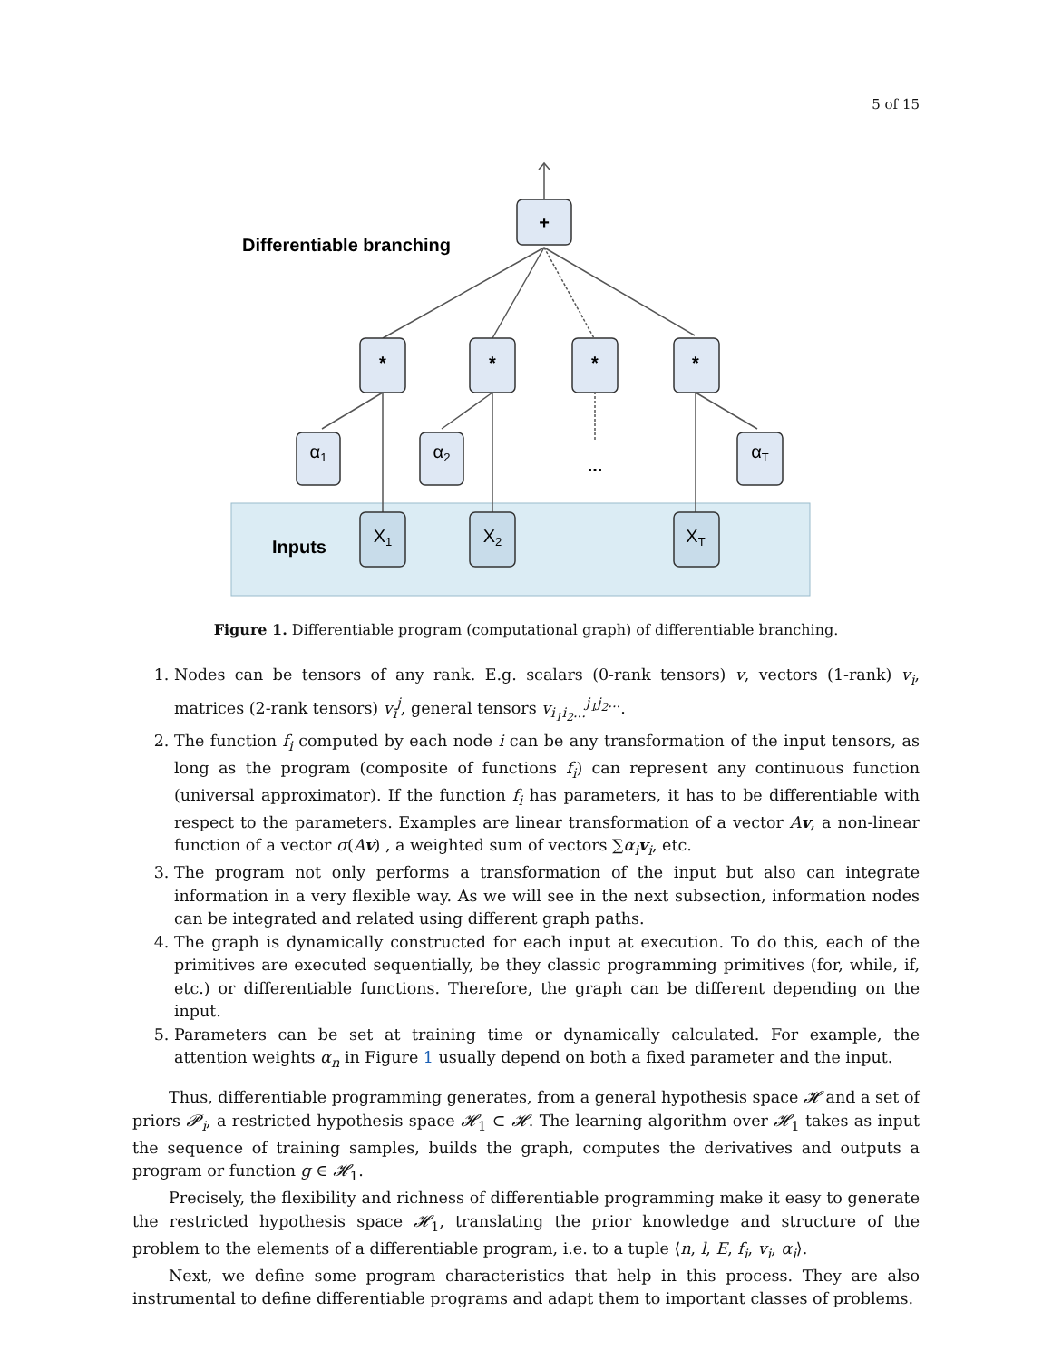5 of 15
+
*
*
*
*
...
Differentiable branching
Inputs
α1
α2
αT
X1
X2
XT
Figure 1. Differentiable program (computational graph) of differentiable branching.
1. Nodes can be tensors of any rank. E.g. scalars (0-rank tensors) v, vectors (1-rank) v<sub>i</sub>, matrices (2-rank tensors) v<sub>i</sub><sup>j</sup>, general tensors v<sub>i<sub>1</sub>i<sub>2</sub>...</sub><sup>j<sub>1</sub>j<sub>2</sub>...</sup>.
2. The function f<sub>i</sub> computed by each node i can be any transformation of the input tensors, as long as the program (composite of functions f<sub>i</sub>) can represent any continuous function (universal approximator). If the function f<sub>i</sub> has parameters, it has to be differentiable with respect to the parameters. Examples are linear transformation of a vector Av, a non-linear function of a vector σ(Av) , a weighted sum of vectors ∑α<sub>i</sub>v<sub>i</sub>, etc.
3. The program not only performs a transformation of the input but also can integrate information in a very flexible way. As we will see in the next subsection, information nodes can be integrated and related using different graph paths.
4. The graph is dynamically constructed for each input at execution. To do this, each of the primitives are executed sequentially, be they classic programming primitives (for, while, if, etc.) or differentiable functions. Therefore, the graph can be different depending on the input.
5. Parameters can be set at training time or dynamically calculated. For example, the attention weights α<sub>n</sub> in Figure 1 usually depend on both a fixed parameter and the input.
Thus, differentiable programming generates, from a general hypothesis space 𝓗 and a set of priors 𝓟<sub>i</sub>, a restricted hypothesis space 𝓗<sub>1</sub> ⊂ 𝓗. The learning algorithm over 𝓗<sub>1</sub> takes as input the sequence of training samples, builds the graph, computes the derivatives and outputs a program or function g ∈ 𝓗<sub>1</sub>.
Precisely, the flexibility and richness of differentiable programming make it easy to generate the restricted hypothesis space 𝓗<sub>1</sub>, translating the prior knowledge and structure of the problem to the elements of a differentiable program, i.e. to a tuple ⟨n, l, E, f<sub>i</sub>, v<sub>i</sub>, α<sub>i</sub>⟩.
Next, we define some program characteristics that help in this process. They are also instrumental to define differentiable programs and adapt them to important classes of problems.